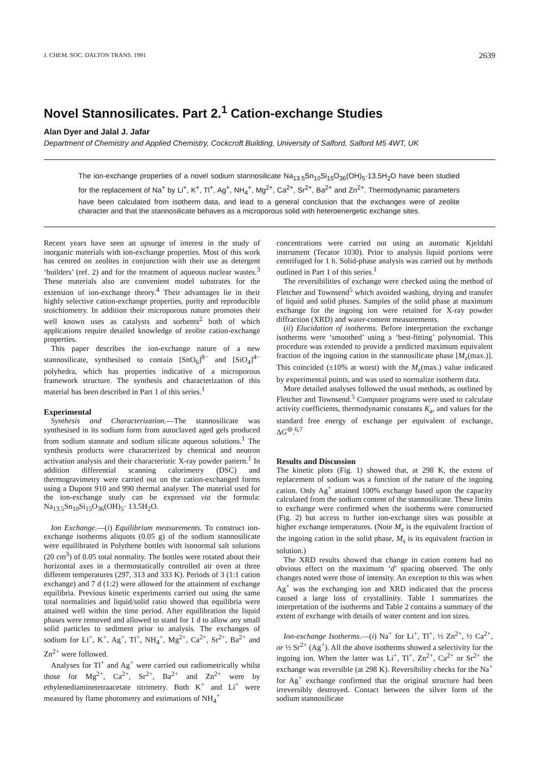J. CHEM. SOC. DALTON TRANS. 1991 2639
Novel Stannosilicates. Part 2.<sup>1</sup> Cation-exchange Studies
Alan Dyer and Jalal J. Jafar
Department of Chemistry and Applied Chemistry, Cockcroft Building, University of Salford, Salford M5 4WT, UK
The ion-exchange properties of a novel sodium stannosilicate Na<sub>13.5</sub>Sn<sub>10</sub>Si<sub>15</sub>O<sub>36</sub>(OH)<sub>5</sub>·13.5H<sub>2</sub>O have been studied for the replacement of Na<sup>+</sup> by Li<sup>+</sup>, K<sup>+</sup>, Tl<sup>+</sup>, Ag<sup>+</sup>, NH<sub>4</sub><sup>+</sup>, Mg<sup>2+</sup>, Ca<sup>2+</sup>, Sr<sup>2+</sup>, Ba<sup>2+</sup> and Zn<sup>2+</sup>. Thermodynamic parameters have been calculated from isotherm data, and lead to a general conclusion that the exchanges were of zeolite character and that the stannosilicate behaves as a microporous solid with heteroenergetic exchange sites.
Recent years have seen an upsurge of interest in the study of inorganic materials with ion-exchange properties. Most of this work has centred on zeolites in conjunction with their use as detergent ‘builders’ (ref. 2) and for the treatment of aqueous nuclear wastes.<sup>3</sup> These materials also are convenient model substrates for the extension of ion-exchange theory.<sup>4</sup> Their advantages lie in their highly selective cation-exchange properties, purity and reproducible stoichiometry. In addition their microporous nature promotes their well known uses as catalysts and sorbents<sup>2</sup> both of which applications require detailed knowledge of zeolite cation-exchange properties.
This paper describes the ion-exchange nature of a new stannosilicate, synthesised to contain [SnO<sub>6</sub>]<sup>8−</sup> and [SiO<sub>4</sub>]<sup>4−</sup> polyhedra, which has properties indicative of a microporous framework structure. The synthesis and characterization of this material has been described in Part 1 of this series.<sup>1</sup>
Experimental
Synthesis and Characterization.—The stannosilicate was synthesised in its sodium form from autoclaved aged gels produced from sodium stannate and sodium silicate aqueous solutions.<sup>1</sup> The synthesis products were characterized by chemical and neutron activation analysis and their characteristic X-ray powder pattern.<sup>1</sup> In addition differential scanning calorimetry (DSC) and thermogravimetry were carried out on the cation-exchanged forms using a Dupont 910 and 990 thermal analyser. The material used for the ion-exchange study can be expressed via the formula: Na<sub>13.5</sub>Sn<sub>10</sub>Si<sub>15</sub>O<sub>36</sub>(OH)<sub>5</sub>· 13.5H<sub>2</sub>O.
Ion Exchange.—(i) Equilibrium measurements. To construct ion-exchange isotherms aliquots (0.05 g) of the sodium stannosilicate were equilibrated in Polythene bottles with isonormal salt solutions (20 cm<sup>3</sup>) of 0.05 total normality. The bottles were rotated about their horizontal axes in a thermostatically controlled air oven at three different temperatures (297, 313 and 333 K). Periods of 3 (1:1 cation exchange) and 7 d (1:2) were allowed for the attainment of exchange equilibria. Previous kinetic experiments carried out using the same total normalities and liquid/solid ratio showed that equilibria were attained well within the time period. After equilibration the liquid phases were removed and allowed to stand for 1 d to allow any small solid particles to sediment prior to analysis. The exchanges of sodium for Li<sup>+</sup>, K<sup>+</sup>, Ag<sup>+</sup>, Tl<sup>+</sup>, NH<sub>4</sub><sup>+</sup>, Mg<sup>2+</sup>, Ca<sup>2+</sup>, Sr<sup>2+</sup>, Ba<sup>2+</sup> and Zn<sup>2+</sup> were followed.
Analyses for Tl<sup>+</sup> and Ag<sup>+</sup> were carried out radiometrically whilst those for Mg<sup>2+</sup>, Ca<sup>2+</sup>, Sr<sup>2+</sup>, Ba<sup>2+</sup> and Zn<sup>2+</sup> were by ethylenediaminetetraacetate titrimetry. Both K<sup>+</sup> and Li<sup>+</sup> were measured by flame photometry and estimations of NH<sub>4</sub><sup>+</sup>
concentrations were carried out using an automatic Kjeldahl instrument (Tecator 1030). Prior to analysis liquid portions were centrifuged for 1 h. Solid-phase analysis was carried out by methods outlined in Part 1 of this series.<sup>1</sup>
The reversibilities of exchange were checked using the method of Fletcher and Townsend<sup>5</sup> which avoided washing, drying and transfer of liquid and solid phases. Samples of the solid phase at maximum exchange for the ingoing ion were retained for X-ray powder diffraction (XRD) and water-content measurements.
(ii) Elucidation of isotherms. Before interpretation the exchange isotherms were ‘smoothed’ using a ‘best-fitting’ polynomial. This procedure was extended to provide a predicted maximum equivalent fraction of the ingoing cation in the stannosilicate phase [M<sub>z</sub>(max.)]. This coincided (±10% at worst) with the M<sub>z</sub>(max.) value indicated by experimental points, and was used to normalize isotherm data.
More detailed analyses followed the usual methods, as outlined by Fletcher and Townsend.<sup>5</sup> Computer programs were used to calculate activity coefficients, thermodynamic constants K<sub>a</sub>, and values for the standard free energy of exchange per equivalent of exchange, ΔG<sup>⊖</sup>.<sup>6,7</sup>
Results and Discussion
The kinetic plots (Fig. 1) showed that, at 298 K, the extent of replacement of sodium was a function of the nature of the ingoing cation. Only Ag<sup>+</sup> attained 100% exchange based upon the capacity calculated from the sodium content of the stannosilicate. These limits to exchange were confirmed when the isotherms were constructed (Fig. 2) but access to further ion-exchange sites was possible at higher exchange temperatures. (Note M<sub>z</sub> is the equivalent fraction of the ingoing cation in the solid phase, M<sub>s</sub> is its equivalent fraction in solution.)
The XRD results showed that change in cation content had no obvious effect on the maximum ‘d’ spacing observed. The only changes noted were those of intensity. An exception to this was when Ag<sup>+</sup> was the exchanging ion and XRD indicated that the process caused a large loss of crystallinity. Table 1 summarizes the interpretation of the isotherms and Table 2 contains a summary of the extent of exchange with details of water content and ion sizes.
Ion-exchange Isotherms.—(i) Na<sup>+</sup> for Li<sup>+</sup>, Tl<sup>+</sup>, ½ Zn<sup>2+</sup>, ½ Ca<sup>2+</sup>, or ½ Sr<sup>2+</sup> (Ag<sup>+</sup>). All the above isotherms showed a selectivity for the ingoing ion. When the latter was Li<sup>+</sup>, Tl<sup>+</sup>, Zn<sup>2+</sup>, Ca<sup>2+</sup> or Sr<sup>2+</sup> the exchange was reversible (at 298 K). Reversibility checks for the Na<sup>+</sup> for Ag<sup>+</sup> exchange confirmed that the original structure had been irreversibly destroyed. Contact between the silver form of the sodium stannosilicate